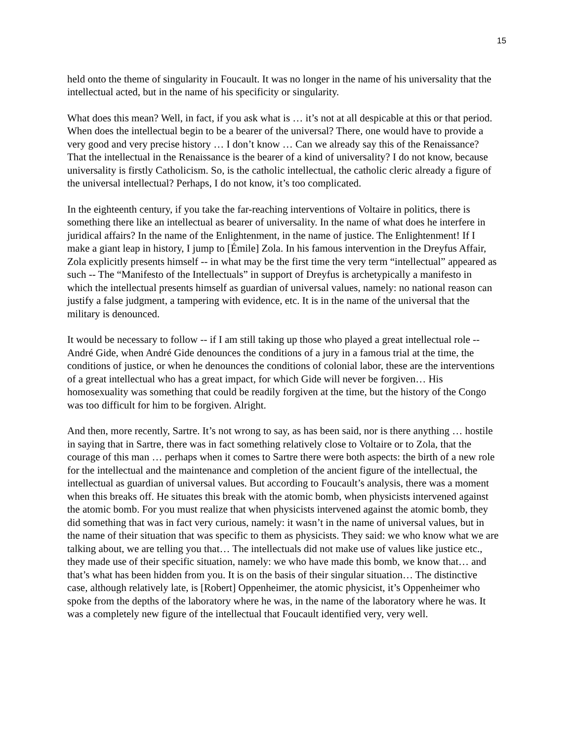15
held onto the theme of singularity in Foucault. It was no longer in the name of his universality that the intellectual acted, but in the name of his specificity or singularity.
What does this mean? Well, in fact, if you ask what is … it’s not at all despicable at this or that period. When does the intellectual begin to be a bearer of the universal? There, one would have to provide a very good and very precise history … I don’t know … Can we already say this of the Renaissance? That the intellectual in the Renaissance is the bearer of a kind of universality? I do not know, because universality is firstly Catholicism. So, is the catholic intellectual, the catholic cleric already a figure of the universal intellectual? Perhaps, I do not know, it’s too complicated.
In the eighteenth century, if you take the far-reaching interventions of Voltaire in politics, there is something there like an intellectual as bearer of universality. In the name of what does he interfere in juridical affairs? In the name of the Enlightenment, in the name of justice. The Enlightenment! If I make a giant leap in history, I jump to [Émile] Zola. In his famous intervention in the Dreyfus Affair, Zola explicitly presents himself -- in what may be the first time the very term “intellectual” appeared as such -- The “Manifesto of the Intellectuals” in support of Dreyfus is archetypically a manifesto in which the intellectual presents himself as guardian of universal values, namely: no national reason can justify a false judgment, a tampering with evidence, etc. It is in the name of the universal that the military is denounced.
It would be necessary to follow -- if I am still taking up those who played a great intellectual role -- André Gide, when André Gide denounces the conditions of a jury in a famous trial at the time, the conditions of justice, or when he denounces the conditions of colonial labor, these are the interventions of a great intellectual who has a great impact, for which Gide will never be forgiven… His homosexuality was something that could be readily forgiven at the time, but the history of the Congo was too difficult for him to be forgiven. Alright.
And then, more recently, Sartre. It’s not wrong to say, as has been said, nor is there anything … hostile in saying that in Sartre, there was in fact something relatively close to Voltaire or to Zola, that the courage of this man … perhaps when it comes to Sartre there were both aspects: the birth of a new role for the intellectual and the maintenance and completion of the ancient figure of the intellectual, the intellectual as guardian of universal values. But according to Foucault’s analysis, there was a moment when this breaks off. He situates this break with the atomic bomb, when physicists intervened against the atomic bomb. For you must realize that when physicists intervened against the atomic bomb, they did something that was in fact very curious, namely: it wasn’t in the name of universal values, but in the name of their situation that was specific to them as physicists. They said: we who know what we are talking about, we are telling you that… The intellectuals did not make use of values like justice etc., they made use of their specific situation, namely: we who have made this bomb, we know that… and that’s what has been hidden from you. It is on the basis of their singular situation… The distinctive case, although relatively late, is [Robert] Oppenheimer, the atomic physicist, it’s Oppenheimer who spoke from the depths of the laboratory where he was, in the name of the laboratory where he was. It was a completely new figure of the intellectual that Foucault identified very, very well.